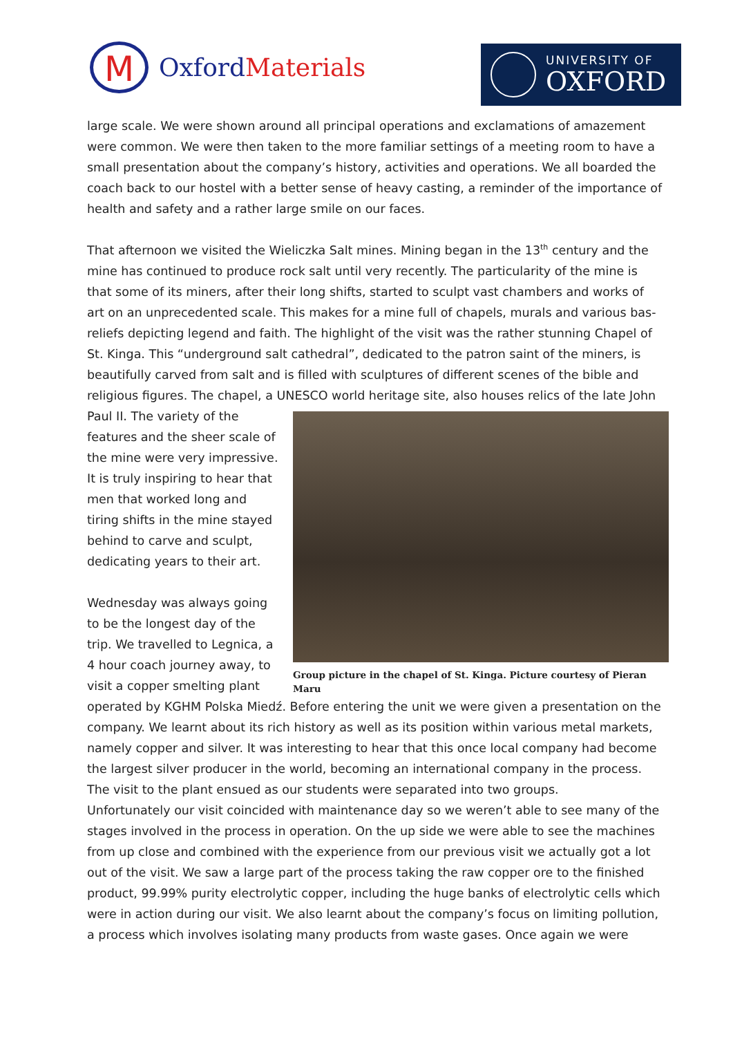M
OxfordMaterials
UNIVERSITY OF
OXFORD
large scale. We were shown around all principal operations and exclamations of amazement were common. We were then taken to the more familiar settings of a meeting room to have a small presentation about the company’s history, activities and operations. We all boarded the coach back to our hostel with a better sense of heavy casting, a reminder of the importance of health and safety and a rather large smile on our faces.
That afternoon we visited the Wieliczka Salt mines. Mining began in the 13<sup>th</sup> century and the mine has continued to produce rock salt until very recently. The particularity of the mine is that some of its miners, after their long shifts, started to sculpt vast chambers and works of art on an unprecedented scale. This makes for a mine full of chapels, murals and various bas-reliefs depicting legend and faith. The highlight of the visit was the rather stunning Chapel of St. Kinga. This “underground salt cathedral”, dedicated to the patron saint of the miners, is beautifully carved from salt and is filled with sculptures of different scenes of the bible and religious figures. The chapel, a UNESCO world heritage site, also houses relics of the late John Paul II. The
Group picture in the chapel of St. Kinga. Picture courtesy of Pieran Maru
variety of the features and the sheer scale of the mine were very impressive. It is truly inspiring to hear that men that worked long and tiring shifts in the mine stayed behind to carve and sculpt, dedicating years to their art.
Wednesday was always going to be the longest day of the trip. We travelled to Legnica, a 4 hour coach journey away, to visit a copper smelting plant operated by KGHM Polska Miedź. Before entering the unit we were given a presentation on the company. We learnt about its rich history as well as its position within various metal markets, namely copper and silver. It was interesting to hear that this once local company had become the largest silver producer in the world, becoming an international company in the process. The visit to the plant ensued as our students were separated into two groups.
Unfortunately our visit coincided with maintenance day so we weren’t able to see many of the stages involved in the process in operation. On the up side we were able to see the machines from up close and combined with the experience from our previous visit we actually got a lot out of the visit. We saw a large part of the process taking the raw copper ore to the finished product, 99.99% purity electrolytic copper, including the huge banks of electrolytic cells which were in action during our visit. We also learnt about the company’s focus on limiting pollution, a process which involves isolating many products from waste gases. Once again we were